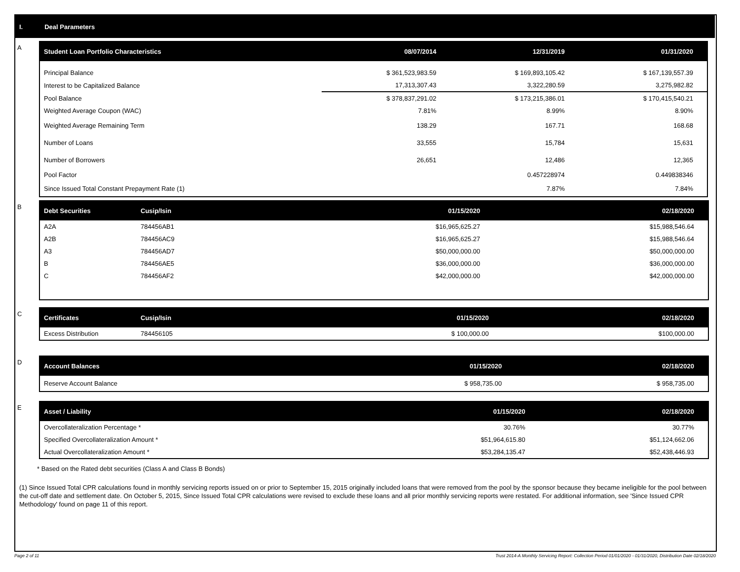I. Deal Parameters
A
| Student Loan Portfolio Characteristics | 08/07/2014 | 12/31/2019 | 01/31/2020 |
| --- | --- | --- | --- |
| Principal Balance | $ 361,523,983.59 | $ 169,893,105.42 | $ 167,139,557.39 |
| Interest to be Capitalized Balance | 17,313,307.43 | 3,322,280.59 | 3,275,982.82 |
| Pool Balance | $ 378,837,291.02 | $ 173,215,386.01 | $ 170,415,540.21 |
| Weighted Average Coupon (WAC) | 7.81% | 8.99% | 8.90% |
| Weighted Average Remaining Term | 138.29 | 167.71 | 168.68 |
| Number of Loans | 33,555 | 15,784 | 15,631 |
| Number of Borrowers | 26,651 | 12,486 | 12,365 |
| Pool Factor | | 0.457228974 | 0.449838346 |
| Since Issued Total Constant Prepayment Rate (1) | | 7.87% | 7.84% |
B
| Debt Securities | Cusip/Isin | 01/15/2020 | 02/18/2020 |
| --- | --- | --- | --- |
| A2A | 784456AB1 | $16,965,625.27 | $15,988,546.64 |
| A2B | 784456AC9 | $16,965,625.27 | $15,988,546.64 |
| A3 | 784456AD7 | $50,000,000.00 | $50,000,000.00 |
| B | 784456AE5 | $36,000,000.00 | $36,000,000.00 |
| C | 784456AF2 | $42,000,000.00 | $42,000,000.00 |
C
| Certificates | Cusip/Isin | 01/15/2020 | 02/18/2020 |
| --- | --- | --- | --- |
| Excess Distribution | 784456105 | $ 100,000.00 | $100,000.00 |
D
| Account Balances | 01/15/2020 | 02/18/2020 |
| --- | --- | --- |
| Reserve Account Balance | $ 958,735.00 | $ 958,735.00 |
E
| Asset / Liability | 01/15/2020 | 02/18/2020 |
| --- | --- | --- |
| Overcollateralization Percentage * | 30.76% | 30.77% |
| Specified Overcollateralization Amount * | $51,964,615.80 | $51,124,662.06 |
| Actual Overcollateralization Amount * | $53,284,135.47 | $52,438,446.93 |
* Based on the Rated debt securities (Class A and Class B Bonds)
(1) Since Issued Total CPR calculations found in monthly servicing reports issued on or prior to September 15, 2015 originally included loans that were removed from the pool by the sponsor because they became ineligible for the pool between the cut-off date and settlement date. On October 5, 2015, Since Issued Total CPR calculations were revised to exclude these loans and all prior monthly servicing reports were restated. For additional information, see 'Since Issued CPR Methodology' found on page 11 of this report.
Page 2 of 11 Trust 2014-A Monthly Servicing Report: Collection Period 01/01/2020 - 01/31/2020, Distribution Date 02/18/2020